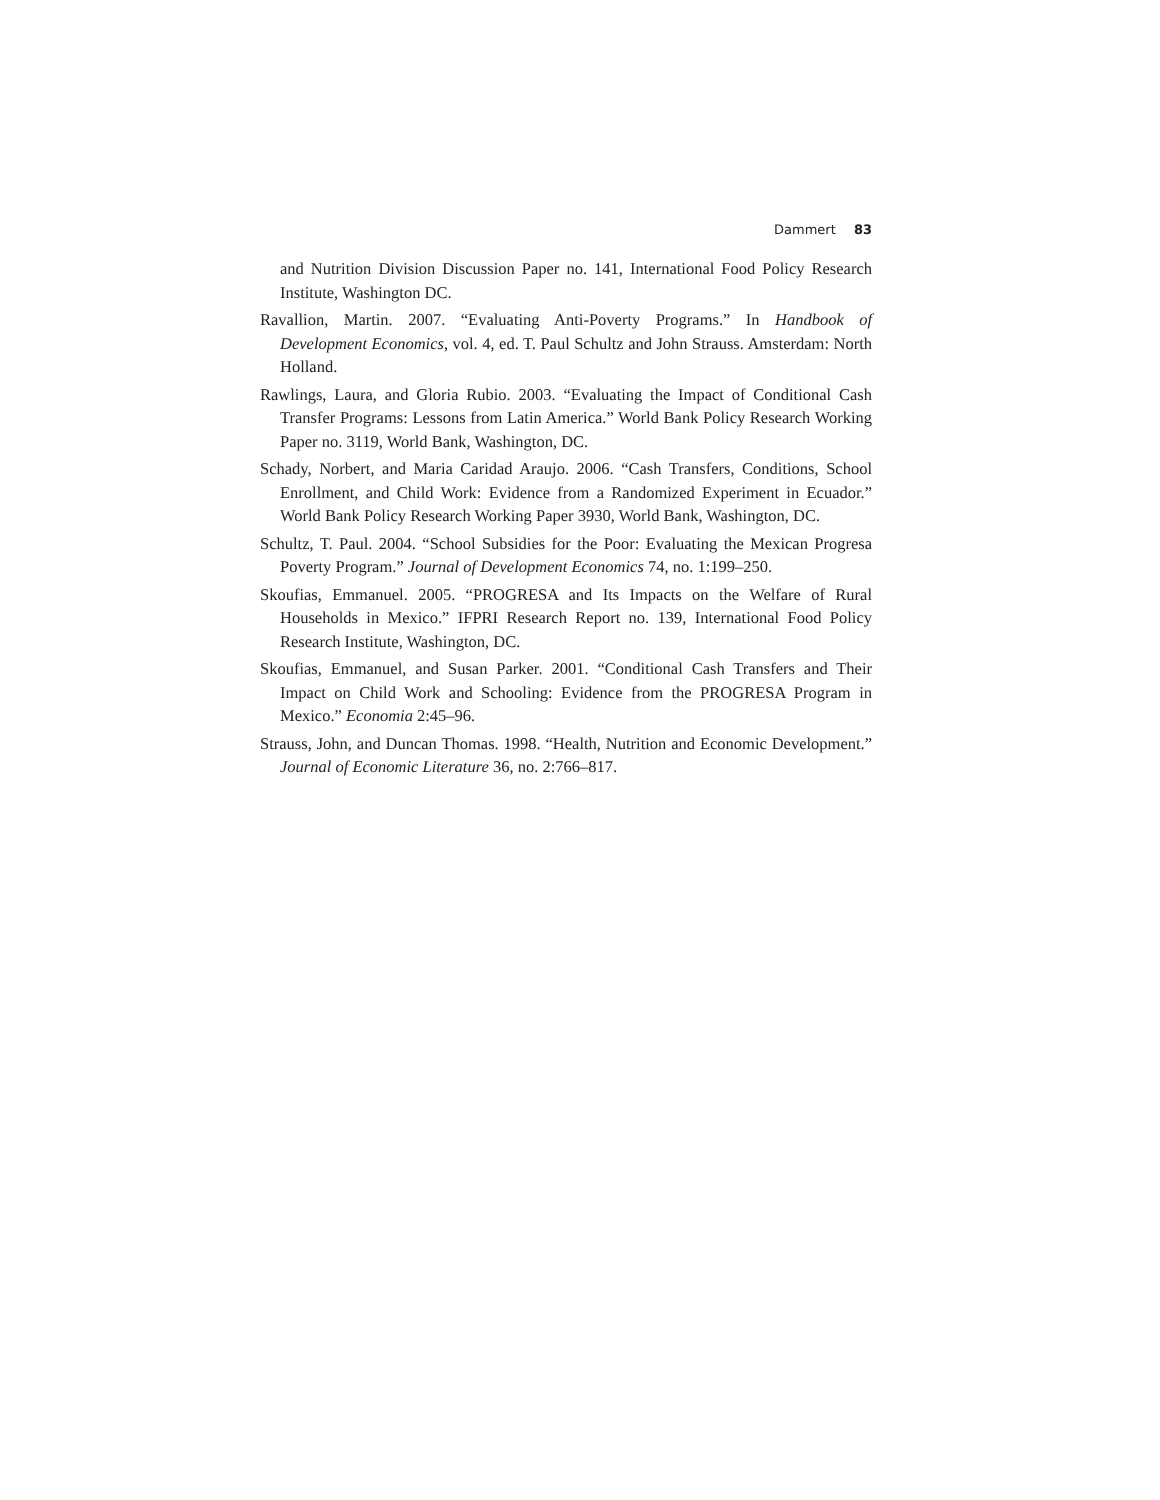Dammert 83
and Nutrition Division Discussion Paper no. 141, International Food Policy Research Institute, Washington DC.
Ravallion, Martin. 2007. “Evaluating Anti-Poverty Programs.” In Handbook of Development Economics, vol. 4, ed. T. Paul Schultz and John Strauss. Amsterdam: North Holland.
Rawlings, Laura, and Gloria Rubio. 2003. “Evaluating the Impact of Conditional Cash Transfer Programs: Lessons from Latin America.” World Bank Policy Research Working Paper no. 3119, World Bank, Washington, DC.
Schady, Norbert, and Maria Caridad Araujo. 2006. “Cash Transfers, Conditions, School Enrollment, and Child Work: Evidence from a Randomized Experiment in Ecuador.” World Bank Policy Research Working Paper 3930, World Bank, Washington, DC.
Schultz, T. Paul. 2004. “School Subsidies for the Poor: Evaluating the Mexican Progresa Poverty Program.” Journal of Development Economics 74, no. 1:199–250.
Skoufias, Emmanuel. 2005. “PROGRESA and Its Impacts on the Welfare of Rural Households in Mexico.” IFPRI Research Report no. 139, International Food Policy Research Institute, Washington, DC.
Skoufias, Emmanuel, and Susan Parker. 2001. “Conditional Cash Transfers and Their Impact on Child Work and Schooling: Evidence from the PROGRESA Program in Mexico.” Economia 2:45–96.
Strauss, John, and Duncan Thomas. 1998. “Health, Nutrition and Economic Development.” Journal of Economic Literature 36, no. 2:766–817.